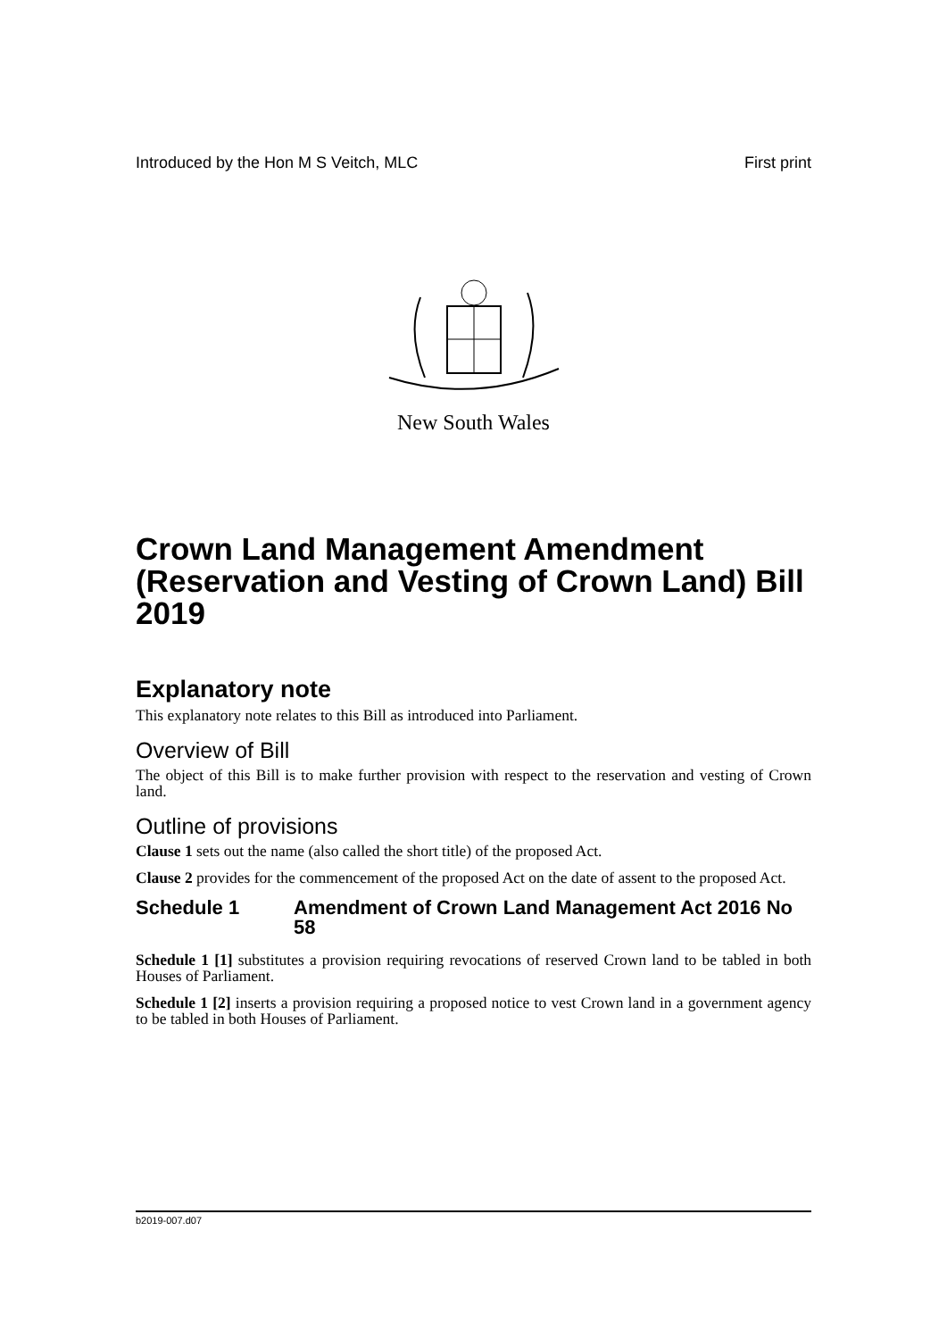Introduced by the Hon M S Veitch, MLC First print
New South Wales
Crown Land Management Amendment (Reservation and Vesting of Crown Land) Bill 2019
Explanatory note
This explanatory note relates to this Bill as introduced into Parliament.
Overview of Bill
The object of this Bill is to make further provision with respect to the reservation and vesting of Crown land.
Outline of provisions
Clause 1 sets out the name (also called the short title) of the proposed Act.
Clause 2 provides for the commencement of the proposed Act on the date of assent to the proposed Act.
Schedule 1 Amendment of Crown Land Management Act 2016 No 58
Schedule 1 [1] substitutes a provision requiring revocations of reserved Crown land to be tabled in both Houses of Parliament.
Schedule 1 [2] inserts a provision requiring a proposed notice to vest Crown land in a government agency to be tabled in both Houses of Parliament.
b2019-007.d07